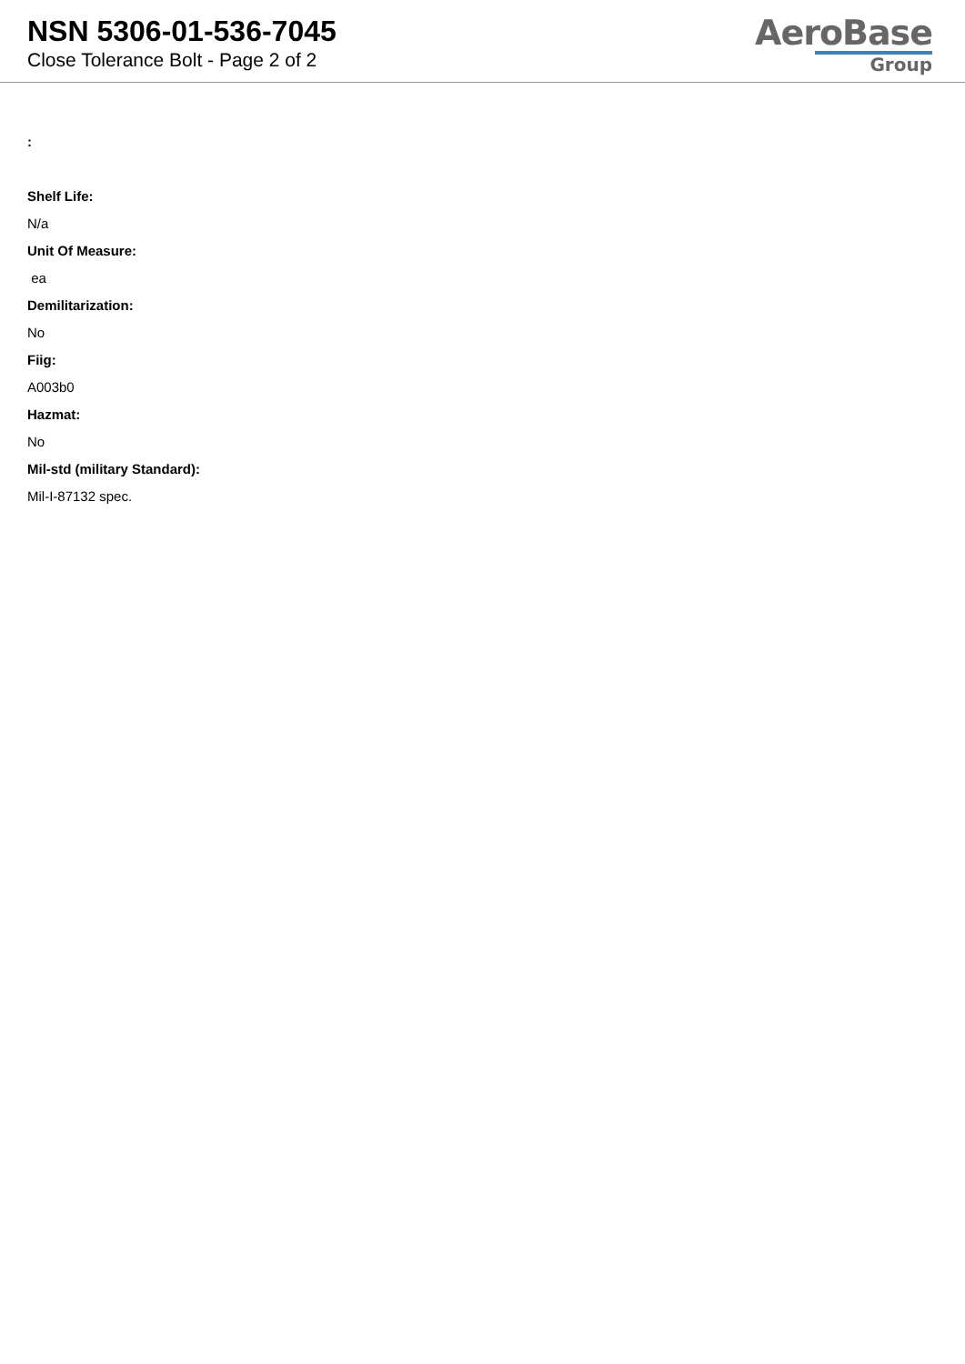NSN 5306-01-536-7045
Close Tolerance Bolt - Page 2 of 2
AeroBase
Group
:
Shelf Life:
N/a
Unit Of Measure:
ea
Demilitarization:
No
Fiig:
A003b0
Hazmat:
No
Mil-std (military Standard):
Mil-I-87132 spec.